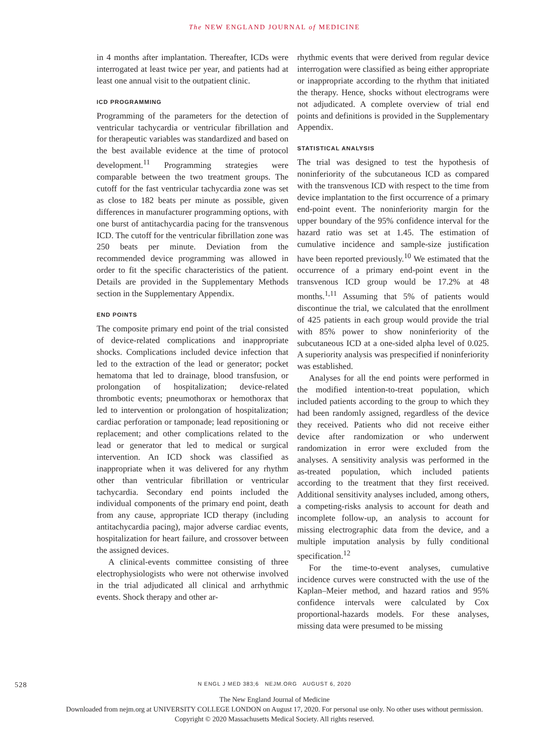The NEW ENGLAND JOURNAL of MEDICINE
in 4 months after implantation. Thereafter, ICDs were interrogated at least twice per year, and patients had at least one annual visit to the outpatient clinic.
ICD PROGRAMMING
Programming of the parameters for the detection of ventricular tachycardia or ventricular fibrillation and for therapeutic variables was standardized and based on the best available evidence at the time of protocol development.<sup>11</sup> Programming strategies were comparable between the two treatment groups. The cutoff for the fast ventricular tachycardia zone was set as close to 182 beats per minute as possible, given differences in manufacturer programming options, with one burst of antitachycardia pacing for the transvenous ICD. The cutoff for the ventricular fibrillation zone was 250 beats per minute. Deviation from the recommended device programming was allowed in order to fit the specific characteristics of the patient. Details are provided in the Supplementary Methods section in the Supplementary Appendix.
END POINTS
The composite primary end point of the trial consisted of device-related complications and inappropriate shocks. Complications included device infection that led to the extraction of the lead or generator; pocket hematoma that led to drainage, blood transfusion, or prolongation of hospitalization; device-related thrombotic events; pneumothorax or hemothorax that led to intervention or prolongation of hospitalization; cardiac perforation or tamponade; lead repositioning or replacement; and other complications related to the lead or generator that led to medical or surgical intervention. An ICD shock was classified as inappropriate when it was delivered for any rhythm other than ventricular fibrillation or ventricular tachycardia. Secondary end points included the individual components of the primary end point, death from any cause, appropriate ICD therapy (including antitachycardia pacing), major adverse cardiac events, hospitalization for heart failure, and crossover between the assigned devices.
A clinical-events committee consisting of three electrophysiologists who were not otherwise involved in the trial adjudicated all clinical and arrhythmic events. Shock therapy and other ar-
rhythmic events that were derived from regular device interrogation were classified as being either appropriate or inappropriate according to the rhythm that initiated the therapy. Hence, shocks without electrograms were not adjudicated. A complete overview of trial end points and definitions is provided in the Supplementary Appendix.
STATISTICAL ANALYSIS
The trial was designed to test the hypothesis of noninferiority of the subcutaneous ICD as compared with the transvenous ICD with respect to the time from device implantation to the first occurrence of a primary end-point event. The noninferiority margin for the upper boundary of the 95% confidence interval for the hazard ratio was set at 1.45. The estimation of cumulative incidence and sample-size justification have been reported previously.<sup>10</sup> We estimated that the occurrence of a primary end-point event in the transvenous ICD group would be 17.2% at 48 months.<sup>1,11</sup> Assuming that 5% of patients would discontinue the trial, we calculated that the enrollment of 425 patients in each group would provide the trial with 85% power to show noninferiority of the subcutaneous ICD at a one-sided alpha level of 0.025. A superiority analysis was prespecified if noninferiority was established.
Analyses for all the end points were performed in the modified intention-to-treat population, which included patients according to the group to which they had been randomly assigned, regardless of the device they received. Patients who did not receive either device after randomization or who underwent randomization in error were excluded from the analyses. A sensitivity analysis was performed in the as-treated population, which included patients according to the treatment that they first received. Additional sensitivity analyses included, among others, a competing-risks analysis to account for death and incomplete follow-up, an analysis to account for missing electrographic data from the device, and a multiple imputation analysis by fully conditional specification.<sup>12</sup>
For the time-to-event analyses, cumulative incidence curves were constructed with the use of the Kaplan–Meier method, and hazard ratios and 95% confidence intervals were calculated by Cox proportional-hazards models. For these analyses, missing data were presumed to be missing
528
N ENGL J MED 383;6 NEJM.ORG AUGUST 6, 2020
The New England Journal of Medicine
Downloaded from nejm.org at UNIVERSITY COLLEGE LONDON on August 17, 2020. For personal use only. No other uses without permission.
Copyright © 2020 Massachusetts Medical Society. All rights reserved.